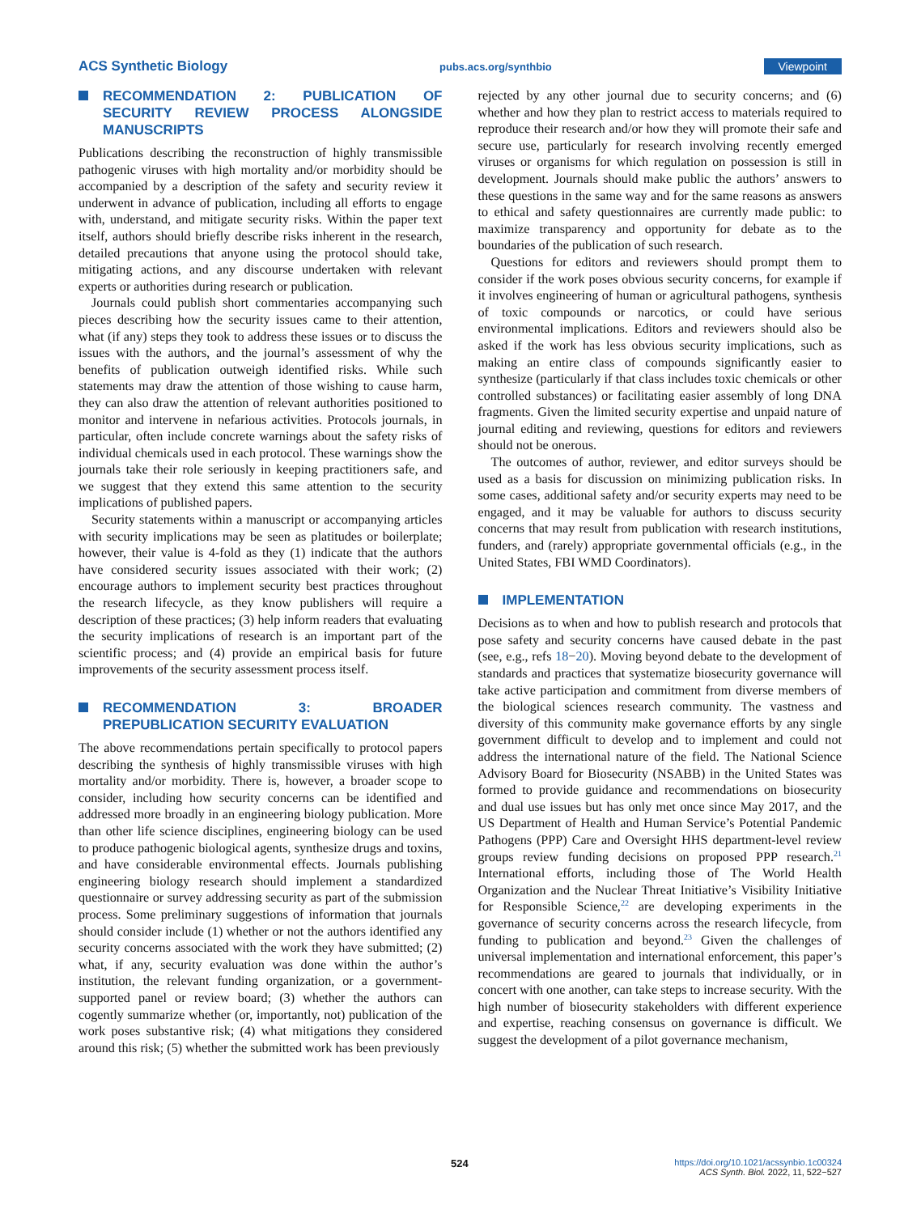ACS Synthetic Biology pubs.acs.org/synthbio Viewpoint
RECOMMENDATION 2: PUBLICATION OF SECURITY REVIEW PROCESS ALONGSIDE MANUSCRIPTS
Publications describing the reconstruction of highly transmissible pathogenic viruses with high mortality and/or morbidity should be accompanied by a description of the safety and security review it underwent in advance of publication, including all efforts to engage with, understand, and mitigate security risks. Within the paper text itself, authors should briefly describe risks inherent in the research, detailed precautions that anyone using the protocol should take, mitigating actions, and any discourse undertaken with relevant experts or authorities during research or publication.
Journals could publish short commentaries accompanying such pieces describing how the security issues came to their attention, what (if any) steps they took to address these issues or to discuss the issues with the authors, and the journal’s assessment of why the benefits of publication outweigh identified risks. While such statements may draw the attention of those wishing to cause harm, they can also draw the attention of relevant authorities positioned to monitor and intervene in nefarious activities. Protocols journals, in particular, often include concrete warnings about the safety risks of individual chemicals used in each protocol. These warnings show the journals take their role seriously in keeping practitioners safe, and we suggest that they extend this same attention to the security implications of published papers.
Security statements within a manuscript or accompanying articles with security implications may be seen as platitudes or boilerplate; however, their value is 4-fold as they (1) indicate that the authors have considered security issues associated with their work; (2) encourage authors to implement security best practices throughout the research lifecycle, as they know publishers will require a description of these practices; (3) help inform readers that evaluating the security implications of research is an important part of the scientific process; and (4) provide an empirical basis for future improvements of the security assessment process itself.
RECOMMENDATION 3: BROADER PREPUBLICATION SECURITY EVALUATION
The above recommendations pertain specifically to protocol papers describing the synthesis of highly transmissible viruses with high mortality and/or morbidity. There is, however, a broader scope to consider, including how security concerns can be identified and addressed more broadly in an engineering biology publication. More than other life science disciplines, engineering biology can be used to produce pathogenic biological agents, synthesize drugs and toxins, and have considerable environmental effects. Journals publishing engineering biology research should implement a standardized questionnaire or survey addressing security as part of the submission process. Some preliminary suggestions of information that journals should consider include (1) whether or not the authors identified any security concerns associated with the work they have submitted; (2) what, if any, security evaluation was done within the author’s institution, the relevant funding organization, or a government-supported panel or review board; (3) whether the authors can cogently summarize whether (or, importantly, not) publication of the work poses substantive risk; (4) what mitigations they considered around this risk; (5) whether the submitted work has been previously
rejected by any other journal due to security concerns; and (6) whether and how they plan to restrict access to materials required to reproduce their research and/or how they will promote their safe and secure use, particularly for research involving recently emerged viruses or organisms for which regulation on possession is still in development. Journals should make public the authors’ answers to these questions in the same way and for the same reasons as answers to ethical and safety questionnaires are currently made public: to maximize transparency and opportunity for debate as to the boundaries of the publication of such research.
Questions for editors and reviewers should prompt them to consider if the work poses obvious security concerns, for example if it involves engineering of human or agricultural pathogens, synthesis of toxic compounds or narcotics, or could have serious environmental implications. Editors and reviewers should also be asked if the work has less obvious security implications, such as making an entire class of compounds significantly easier to synthesize (particularly if that class includes toxic chemicals or other controlled substances) or facilitating easier assembly of long DNA fragments. Given the limited security expertise and unpaid nature of journal editing and reviewing, questions for editors and reviewers should not be onerous.
The outcomes of author, reviewer, and editor surveys should be used as a basis for discussion on minimizing publication risks. In some cases, additional safety and/or security experts may need to be engaged, and it may be valuable for authors to discuss security concerns that may result from publication with research institutions, funders, and (rarely) appropriate governmental officials (e.g., in the United States, FBI WMD Coordinators).
IMPLEMENTATION
Decisions as to when and how to publish research and protocols that pose safety and security concerns have caused debate in the past (see, e.g., refs 18−20). Moving beyond debate to the development of standards and practices that systematize biosecurity governance will take active participation and commitment from diverse members of the biological sciences research community. The vastness and diversity of this community make governance efforts by any single government difficult to develop and to implement and could not address the international nature of the field. The National Science Advisory Board for Biosecurity (NSABB) in the United States was formed to provide guidance and recommendations on biosecurity and dual use issues but has only met once since May 2017, and the US Department of Health and Human Service’s Potential Pandemic Pathogens (PPP) Care and Oversight HHS department-level review groups review funding decisions on proposed PPP research.<sup>21</sup> International efforts, including those of The World Health Organization and the Nuclear Threat Initiative’s Visibility Initiative for Responsible Science,<sup>22</sup> are developing experiments in the governance of security concerns across the research lifecycle, from funding to publication and beyond.<sup>23</sup> Given the challenges of universal implementation and international enforcement, this paper’s recommendations are geared to journals that individually, or in concert with one another, can take steps to increase security. With the high number of biosecurity stakeholders with different experience and expertise, reaching consensus on governance is difficult. We suggest the development of a pilot governance mechanism,
524
https://doi.org/10.1021/acssynbio.1c00324
ACS Synth. Biol. 2022, 11, 522−527